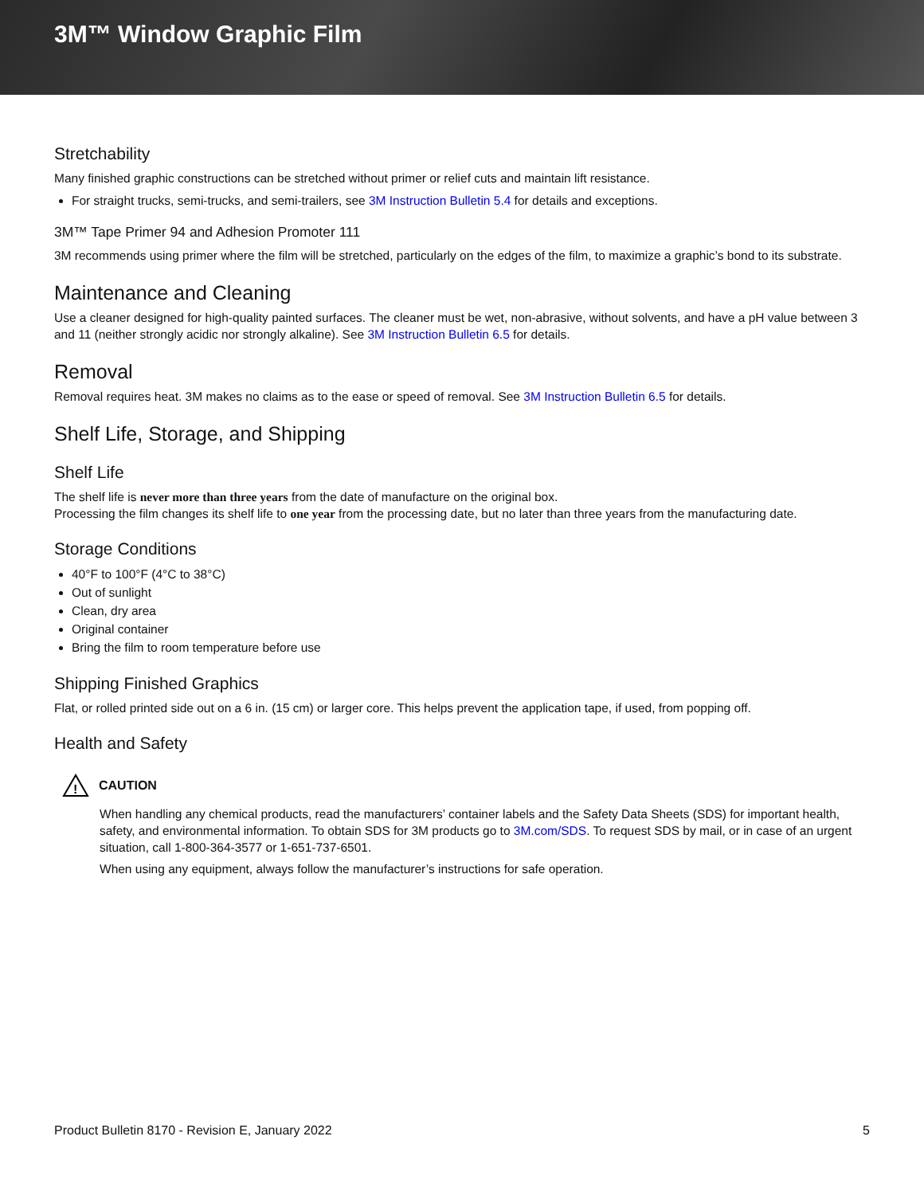3M™ Window Graphic Film
Stretchability
Many finished graphic constructions can be stretched without primer or relief cuts and maintain lift resistance.
For straight trucks, semi-trucks, and semi-trailers, see 3M Instruction Bulletin 5.4 for details and exceptions.
3M™ Tape Primer 94 and Adhesion Promoter 111
3M recommends using primer where the film will be stretched, particularly on the edges of the film, to maximize a graphic’s bond to its substrate.
Maintenance and Cleaning
Use a cleaner designed for high-quality painted surfaces. The cleaner must be wet, non-abrasive, without solvents, and have a pH value between 3 and 11 (neither strongly acidic nor strongly alkaline). See 3M Instruction Bulletin 6.5 for details.
Removal
Removal requires heat. 3M makes no claims as to the ease or speed of removal. See 3M Instruction Bulletin 6.5 for details.
Shelf Life, Storage, and Shipping
Shelf Life
The shelf life is never more than three years from the date of manufacture on the original box.
Processing the film changes its shelf life to one year from the processing date, but no later than three years from the manufacturing date.
Storage Conditions
40°F to 100°F (4°C to 38°C)
Out of sunlight
Clean, dry area
Original container
Bring the film to room temperature before use
Shipping Finished Graphics
Flat, or rolled printed side out on a 6 in. (15 cm) or larger core. This helps prevent the application tape, if used, from popping off.
Health and Safety
!
CAUTION
When handling any chemical products, read the manufacturers’ container labels and the Safety Data Sheets (SDS) for important health, safety, and environmental information. To obtain SDS for 3M products go to 3M.com/SDS. To request SDS by mail, or in case of an urgent situation, call 1-800-364-3577 or 1-651-737-6501.
When using any equipment, always follow the manufacturer’s instructions for safe operation.
Product Bulletin 8170 - Revision E, January 2022 5